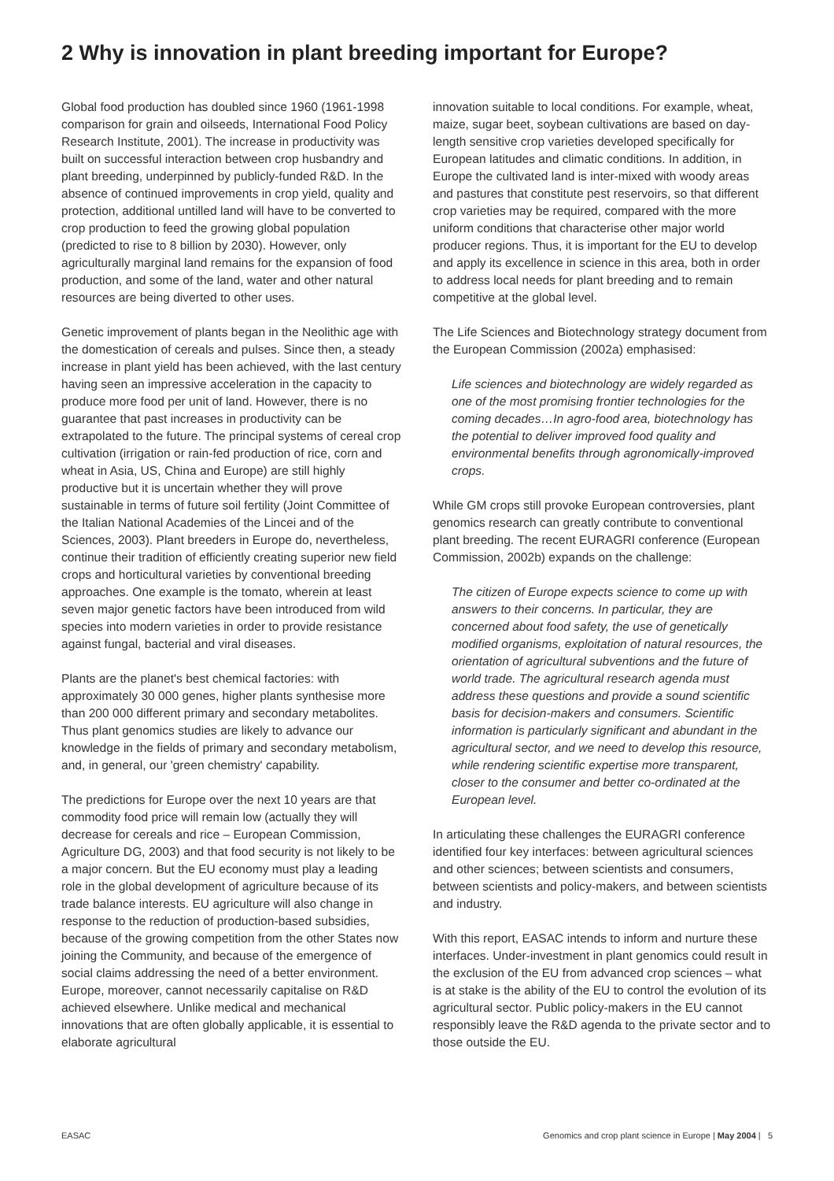2 Why is innovation in plant breeding important for Europe?
Global food production has doubled since 1960 (1961-1998 comparison for grain and oilseeds, International Food Policy Research Institute, 2001). The increase in productivity was built on successful interaction between crop husbandry and plant breeding, underpinned by publicly-funded R&D. In the absence of continued improvements in crop yield, quality and protection, additional untilled land will have to be converted to crop production to feed the growing global population (predicted to rise to 8 billion by 2030). However, only agriculturally marginal land remains for the expansion of food production, and some of the land, water and other natural resources are being diverted to other uses.
Genetic improvement of plants began in the Neolithic age with the domestication of cereals and pulses. Since then, a steady increase in plant yield has been achieved, with the last century having seen an impressive acceleration in the capacity to produce more food per unit of land. However, there is no guarantee that past increases in productivity can be extrapolated to the future. The principal systems of cereal crop cultivation (irrigation or rain-fed production of rice, corn and wheat in Asia, US, China and Europe) are still highly productive but it is uncertain whether they will prove sustainable in terms of future soil fertility (Joint Committee of the Italian National Academies of the Lincei and of the Sciences, 2003). Plant breeders in Europe do, nevertheless, continue their tradition of efficiently creating superior new field crops and horticultural varieties by conventional breeding approaches. One example is the tomato, wherein at least seven major genetic factors have been introduced from wild species into modern varieties in order to provide resistance against fungal, bacterial and viral diseases.
Plants are the planet's best chemical factories: with approximately 30 000 genes, higher plants synthesise more than 200 000 different primary and secondary metabolites. Thus plant genomics studies are likely to advance our knowledge in the fields of primary and secondary metabolism, and, in general, our 'green chemistry' capability.
The predictions for Europe over the next 10 years are that commodity food price will remain low (actually they will decrease for cereals and rice – European Commission, Agriculture DG, 2003) and that food security is not likely to be a major concern. But the EU economy must play a leading role in the global development of agriculture because of its trade balance interests. EU agriculture will also change in response to the reduction of production-based subsidies, because of the growing competition from the other States now joining the Community, and because of the emergence of social claims addressing the need of a better environment. Europe, moreover, cannot necessarily capitalise on R&D achieved elsewhere. Unlike medical and mechanical innovations that are often globally applicable, it is essential to elaborate agricultural
innovation suitable to local conditions. For example, wheat, maize, sugar beet, soybean cultivations are based on day-length sensitive crop varieties developed specifically for European latitudes and climatic conditions. In addition, in Europe the cultivated land is inter-mixed with woody areas and pastures that constitute pest reservoirs, so that different crop varieties may be required, compared with the more uniform conditions that characterise other major world producer regions. Thus, it is important for the EU to develop and apply its excellence in science in this area, both in order to address local needs for plant breeding and to remain competitive at the global level.
The Life Sciences and Biotechnology strategy document from the European Commission (2002a) emphasised:
Life sciences and biotechnology are widely regarded as one of the most promising frontier technologies for the coming decades…In agro-food area, biotechnology has the potential to deliver improved food quality and environmental benefits through agronomically-improved crops.
While GM crops still provoke European controversies, plant genomics research can greatly contribute to conventional plant breeding. The recent EURAGRI conference (European Commission, 2002b) expands on the challenge:
The citizen of Europe expects science to come up with answers to their concerns. In particular, they are concerned about food safety, the use of genetically modified organisms, exploitation of natural resources, the orientation of agricultural subventions and the future of world trade. The agricultural research agenda must address these questions and provide a sound scientific basis for decision-makers and consumers. Scientific information is particularly significant and abundant in the agricultural sector, and we need to develop this resource, while rendering scientific expertise more transparent, closer to the consumer and better co-ordinated at the European level.
In articulating these challenges the EURAGRI conference identified four key interfaces: between agricultural sciences and other sciences; between scientists and consumers, between scientists and policy-makers, and between scientists and industry.
With this report, EASAC intends to inform and nurture these interfaces. Under-investment in plant genomics could result in the exclusion of the EU from advanced crop sciences – what is at stake is the ability of the EU to control the evolution of its agricultural sector. Public policy-makers in the EU cannot responsibly leave the R&D agenda to the private sector and to those outside the EU.
EASAC Genomics and crop plant science in Europe | May 2004 | 5